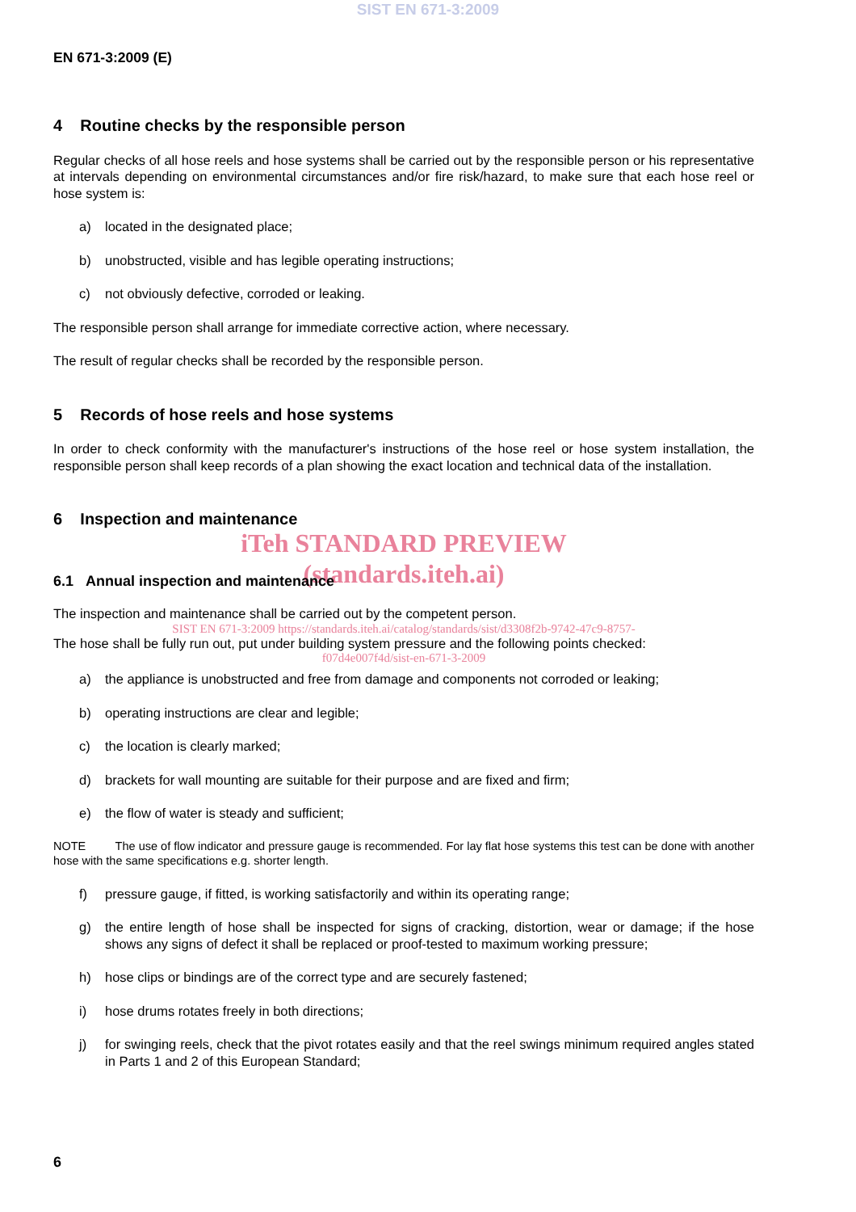SIST EN 671-3:2009
EN 671-3:2009 (E)
4 Routine checks by the responsible person
Regular checks of all hose reels and hose systems shall be carried out by the responsible person or his representative at intervals depending on environmental circumstances and/or fire risk/hazard, to make sure that each hose reel or hose system is:
a) located in the designated place;
b) unobstructed, visible and has legible operating instructions;
c) not obviously defective, corroded or leaking.
The responsible person shall arrange for immediate corrective action, where necessary.
The result of regular checks shall be recorded by the responsible person.
5 Records of hose reels and hose systems
In order to check conformity with the manufacturer's instructions of the hose reel or hose system installation, the responsible person shall keep records of a plan showing the exact location and technical data of the installation.
6 Inspection and maintenance
iTeh STANDARD PREVIEW
(standards.iteh.ai)
6.1 Annual inspection and maintenance
The inspection and maintenance shall be carried out by the competent person.
SIST EN 671-3:2009 https://standards.iteh.ai/catalog/standards/sist/d3308f2b-9742-47c9-8757-
The hose shall be fully run out, put under building system pressure and the following points checked:
f07d4e007f4d/sist-en-671-3-2009
a) the appliance is unobstructed and free from damage and components not corroded or leaking;
b) operating instructions are clear and legible;
c) the location is clearly marked;
d) brackets for wall mounting are suitable for their purpose and are fixed and firm;
e) the flow of water is steady and sufficient;
NOTE The use of flow indicator and pressure gauge is recommended. For lay flat hose systems this test can be done with another hose with the same specifications e.g. shorter length.
f) pressure gauge, if fitted, is working satisfactorily and within its operating range;
g) the entire length of hose shall be inspected for signs of cracking, distortion, wear or damage; if the hose shows any signs of defect it shall be replaced or proof-tested to maximum working pressure;
h) hose clips or bindings are of the correct type and are securely fastened;
i) hose drums rotates freely in both directions;
j) for swinging reels, check that the pivot rotates easily and that the reel swings minimum required angles stated in Parts 1 and 2 of this European Standard;
6